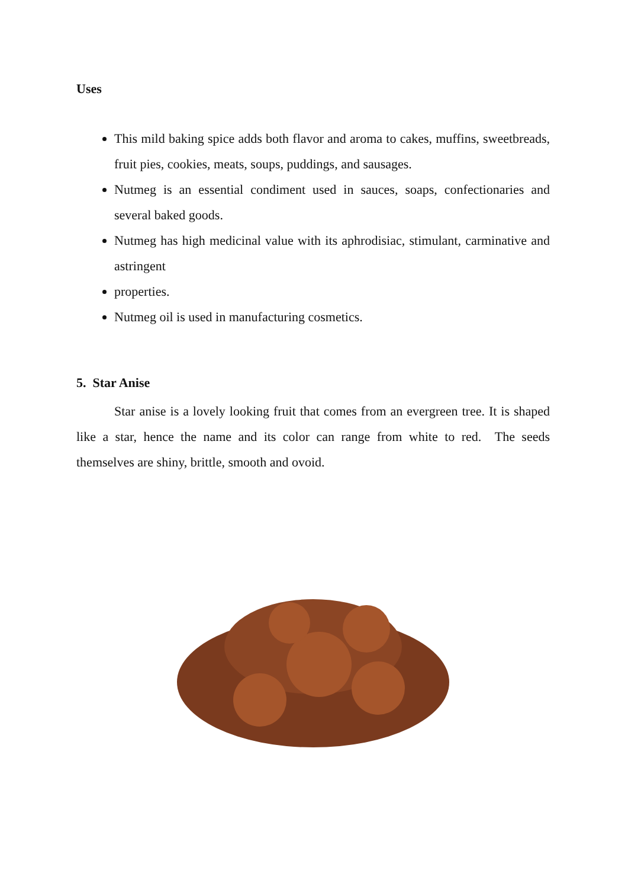Uses
This mild baking spice adds both flavor and aroma to cakes, muffins, sweetbreads, fruit pies, cookies, meats, soups, puddings, and sausages.
Nutmeg is an essential condiment used in sauces, soaps, confectionaries and several baked goods.
Nutmeg has high medicinal value with its aphrodisiac, stimulant, carminative and astringent
properties.
Nutmeg oil is used in manufacturing cosmetics.
5. Star Anise
Star anise is a lovely looking fruit that comes from an evergreen tree. It is shaped like a star, hence the name and its color can range from white to red. The seeds themselves are shiny, brittle, smooth and ovoid.